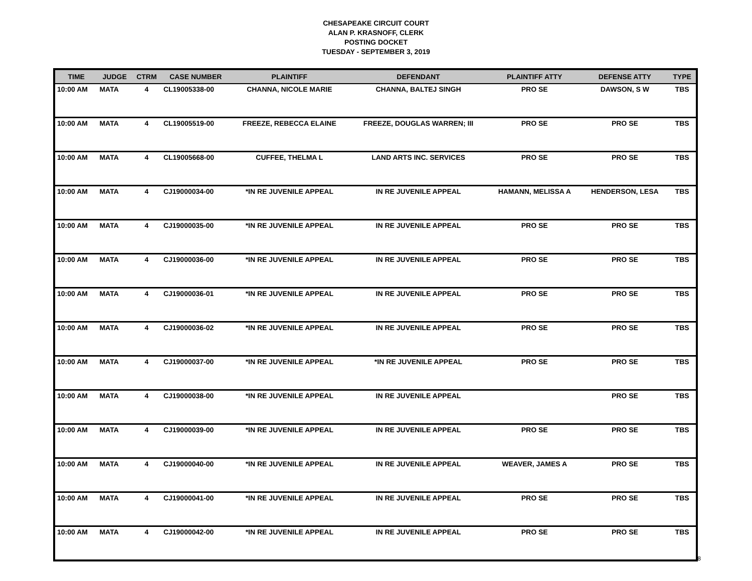CHESAPEAKE CIRCUIT COURT
ALAN P. KRASNOFF, CLERK
POSTING DOCKET
TUESDAY - SEPTEMBER 3, 2019
| TIME | JUDGE | CTRM | CASE NUMBER | PLAINTIFF | DEFENDANT | PLAINTIFF ATTY | DEFENSE ATTY | TYPE |
| --- | --- | --- | --- | --- | --- | --- | --- | --- |
| 10:00 AM | MATA | 4 | CL19005338-00 | CHANNA, NICOLE MARIE | CHANNA, BALTEJ SINGH | PRO SE | DAWSON, S W | TBS |
| 10:00 AM | MATA | 4 | CL19005519-00 | FREEZE, REBECCA ELAINE | FREEZE, DOUGLAS WARREN; III | PRO SE | PRO SE | TBS |
| 10:00 AM | MATA | 4 | CL19005668-00 | CUFFEE, THELMA L | LAND ARTS INC. SERVICES | PRO SE | PRO SE | TBS |
| 10:00 AM | MATA | 4 | CJ19000034-00 | *IN RE JUVENILE APPEAL | IN RE JUVENILE APPEAL | HAMANN, MELISSA A | HENDERSON, LESA | TBS |
| 10:00 AM | MATA | 4 | CJ19000035-00 | *IN RE JUVENILE APPEAL | IN RE JUVENILE APPEAL | PRO SE | PRO SE | TBS |
| 10:00 AM | MATA | 4 | CJ19000036-00 | *IN RE JUVENILE APPEAL | IN RE JUVENILE APPEAL | PRO SE | PRO SE | TBS |
| 10:00 AM | MATA | 4 | CJ19000036-01 | *IN RE JUVENILE APPEAL | IN RE JUVENILE APPEAL | PRO SE | PRO SE | TBS |
| 10:00 AM | MATA | 4 | CJ19000036-02 | *IN RE JUVENILE APPEAL | IN RE JUVENILE APPEAL | PRO SE | PRO SE | TBS |
| 10:00 AM | MATA | 4 | CJ19000037-00 | *IN RE JUVENILE APPEAL | *IN RE JUVENILE APPEAL | PRO SE | PRO SE | TBS |
| 10:00 AM | MATA | 4 | CJ19000038-00 | *IN RE JUVENILE APPEAL | IN RE JUVENILE APPEAL | | PRO SE | TBS |
| 10:00 AM | MATA | 4 | CJ19000039-00 | *IN RE JUVENILE APPEAL | IN RE JUVENILE APPEAL | PRO SE | PRO SE | TBS |
| 10:00 AM | MATA | 4 | CJ19000040-00 | *IN RE JUVENILE APPEAL | IN RE JUVENILE APPEAL | WEAVER, JAMES A | PRO SE | TBS |
| 10:00 AM | MATA | 4 | CJ19000041-00 | *IN RE JUVENILE APPEAL | IN RE JUVENILE APPEAL | PRO SE | PRO SE | TBS |
| 10:00 AM | MATA | 4 | CJ19000042-00 | *IN RE JUVENILE APPEAL | IN RE JUVENILE APPEAL | PRO SE | PRO SE | TBS |
8